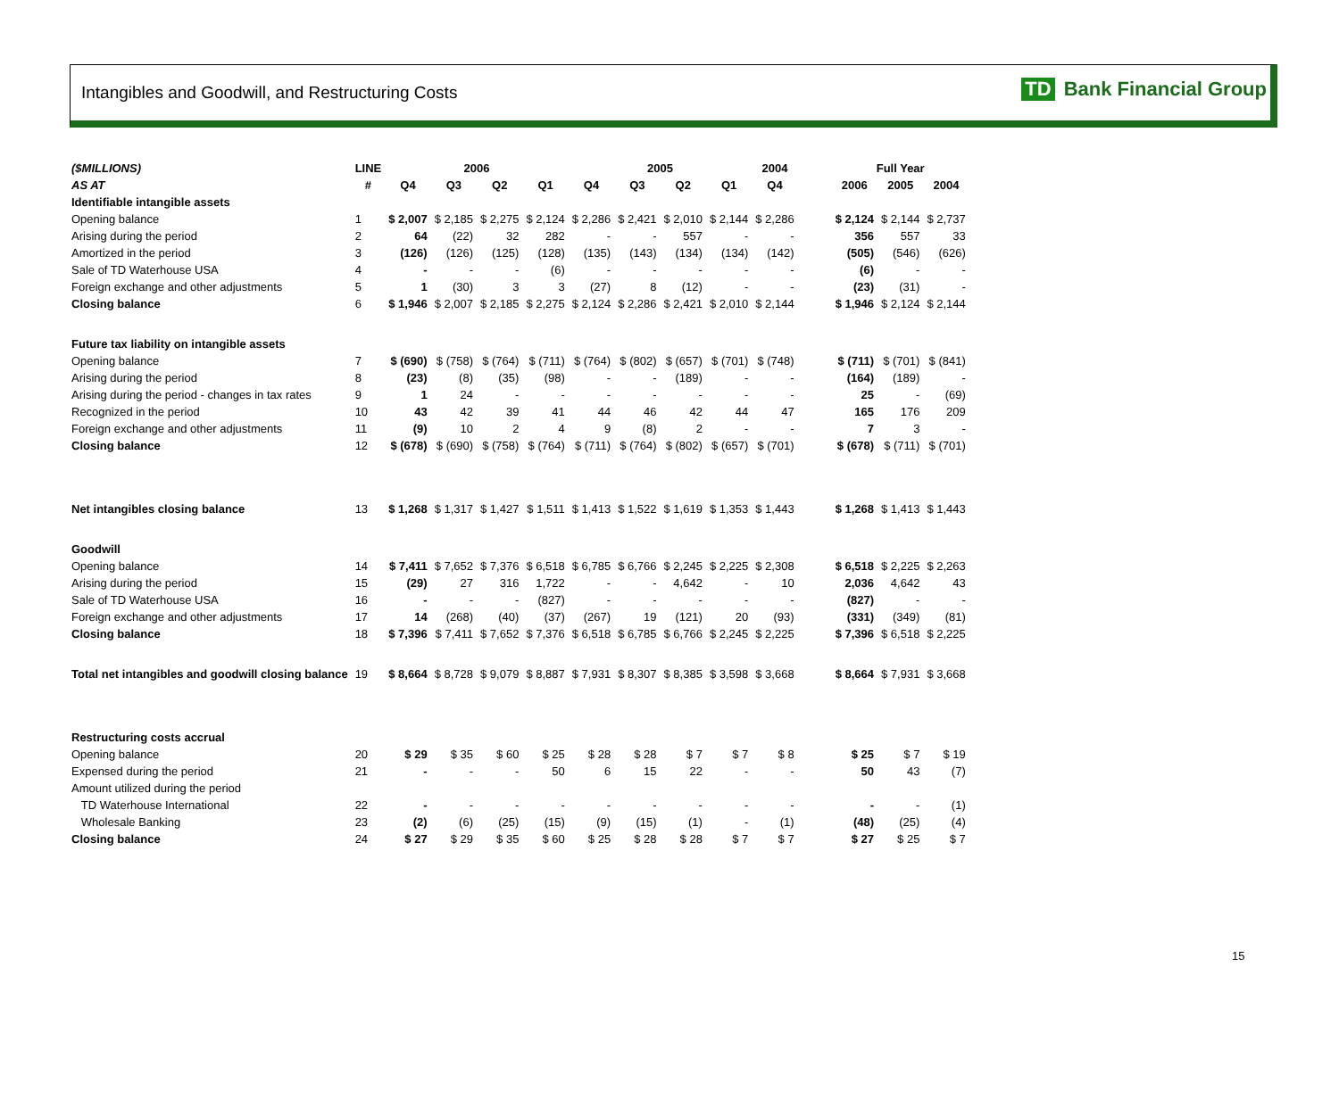Intangibles and Goodwill, and Restructuring Costs
TD Bank Financial Group
| ($MILLIONS) | LINE | 2006 | | | | 2005 | | | | 2004 | | Full Year | | |
| --- | --- | --- | --- | --- | --- | --- | --- | --- | --- | --- | --- | --- | --- | --- |
| AS AT | # | Q4 | Q3 | Q2 | Q1 | Q4 | Q3 | Q2 | Q1 | Q4 | | 2006 | 2005 | 2004 |
| Identifiable intangible assets | | | | | | | | | | | | | | |
| Opening balance | 1 | $ 2,007 | $ 2,185 | $ 2,275 | $ 2,124 | $ 2,286 | $ 2,421 | $ 2,010 | $ 2,144 | $ 2,286 | | $ 2,124 | $ 2,144 | $ 2,737 |
| Arising during the period | 2 | 64 | (22) | 32 | 282 | - | - | 557 | - | - | | 356 | 557 | 33 |
| Amortized in the period | 3 | (126) | (126) | (125) | (128) | (135) | (143) | (134) | (134) | (142) | | (505) | (546) | (626) |
| Sale of TD Waterhouse USA | 4 | - | - | - | (6) | - | - | - | - | - | | (6) | - | - |
| Foreign exchange and other adjustments | 5 | 1 | (30) | 3 | 3 | (27) | 8 | (12) | - | - | | (23) | (31) | - |
| Closing balance | 6 | $ 1,946 | $ 2,007 | $ 2,185 | $ 2,275 | $ 2,124 | $ 2,286 | $ 2,421 | $ 2,010 | $ 2,144 | | $ 1,946 | $ 2,124 | $ 2,144 |
| Future tax liability on intangible assets | | | | | | | | | | | | | | |
| Opening balance | 7 | $ (690) | $ (758) | $ (764) | $ (711) | $ (764) | $ (802) | $ (657) | $ (701) | $ (748) | | $ (711) | $ (701) | $ (841) |
| Arising during the period | 8 | (23) | (8) | (35) | (98) | - | - | (189) | - | - | | (164) | (189) | - |
| Arising during the period - changes in tax rates | 9 | 1 | 24 | - | - | - | - | - | - | - | | 25 | - | (69) |
| Recognized in the period | 10 | 43 | 42 | 39 | 41 | 44 | 46 | 42 | 44 | 47 | | 165 | 176 | 209 |
| Foreign exchange and other adjustments | 11 | (9) | 10 | 2 | 4 | 9 | (8) | 2 | - | - | | 7 | 3 | - |
| Closing balance | 12 | $ (678) | $ (690) | $ (758) | $ (764) | $ (711) | $ (764) | $ (802) | $ (657) | $ (701) | | $ (678) | $ (711) | $ (701) |
| Net intangibles closing balance | 13 | $ 1,268 | $ 1,317 | $ 1,427 | $ 1,511 | $ 1,413 | $ 1,522 | $ 1,619 | $ 1,353 | $ 1,443 | | $ 1,268 | $ 1,413 | $ 1,443 |
| Goodwill | | | | | | | | | | | | | | |
| Opening balance | 14 | $ 7,411 | $ 7,652 | $ 7,376 | $ 6,518 | $ 6,785 | $ 6,766 | $ 2,245 | $ 2,225 | $ 2,308 | | $ 6,518 | $ 2,225 | $ 2,263 |
| Arising during the period | 15 | (29) | 27 | 316 | 1,722 | - | - | 4,642 | - | 10 | | 2,036 | 4,642 | 43 |
| Sale of TD Waterhouse USA | 16 | - | - | - | (827) | - | - | - | - | - | | (827) | - | - |
| Foreign exchange and other adjustments | 17 | 14 | (268) | (40) | (37) | (267) | 19 | (121) | 20 | (93) | | (331) | (349) | (81) |
| Closing balance | 18 | $ 7,396 | $ 7,411 | $ 7,652 | $ 7,376 | $ 6,518 | $ 6,785 | $ 6,766 | $ 2,245 | $ 2,225 | | $ 7,396 | $ 6,518 | $ 2,225 |
| Total net intangibles and goodwill closing balance | 19 | $ 8,664 | $ 8,728 | $ 9,079 | $ 8,887 | $ 7,931 | $ 8,307 | $ 8,385 | $ 3,598 | $ 3,668 | | $ 8,664 | $ 7,931 | $ 3,668 |
| Restructuring costs accrual | | | | | | | | | | | | | | |
| Opening balance | 20 | $ 29 | $ 35 | $ 60 | $ 25 | $ 28 | $ 28 | $ 7 | $ 7 | $ 8 | | $ 25 | $ 7 | $ 19 |
| Expensed during the period | 21 | - | - | - | 50 | 6 | 15 | 22 | - | - | | 50 | 43 | (7) |
| Amount utilized during the period | | | | | | | | | | | | | | |
| TD Waterhouse International | 22 | - | - | - | - | - | - | - | - | - | | - | - | (1) |
| Wholesale Banking | 23 | (2) | (6) | (25) | (15) | (9) | (15) | (1) | - | (1) | | (48) | (25) | (4) |
| Closing balance | 24 | $ 27 | $ 29 | $ 35 | $ 60 | $ 25 | $ 28 | $ 28 | $ 7 | $ 7 | | $ 27 | $ 25 | $ 7 |
15